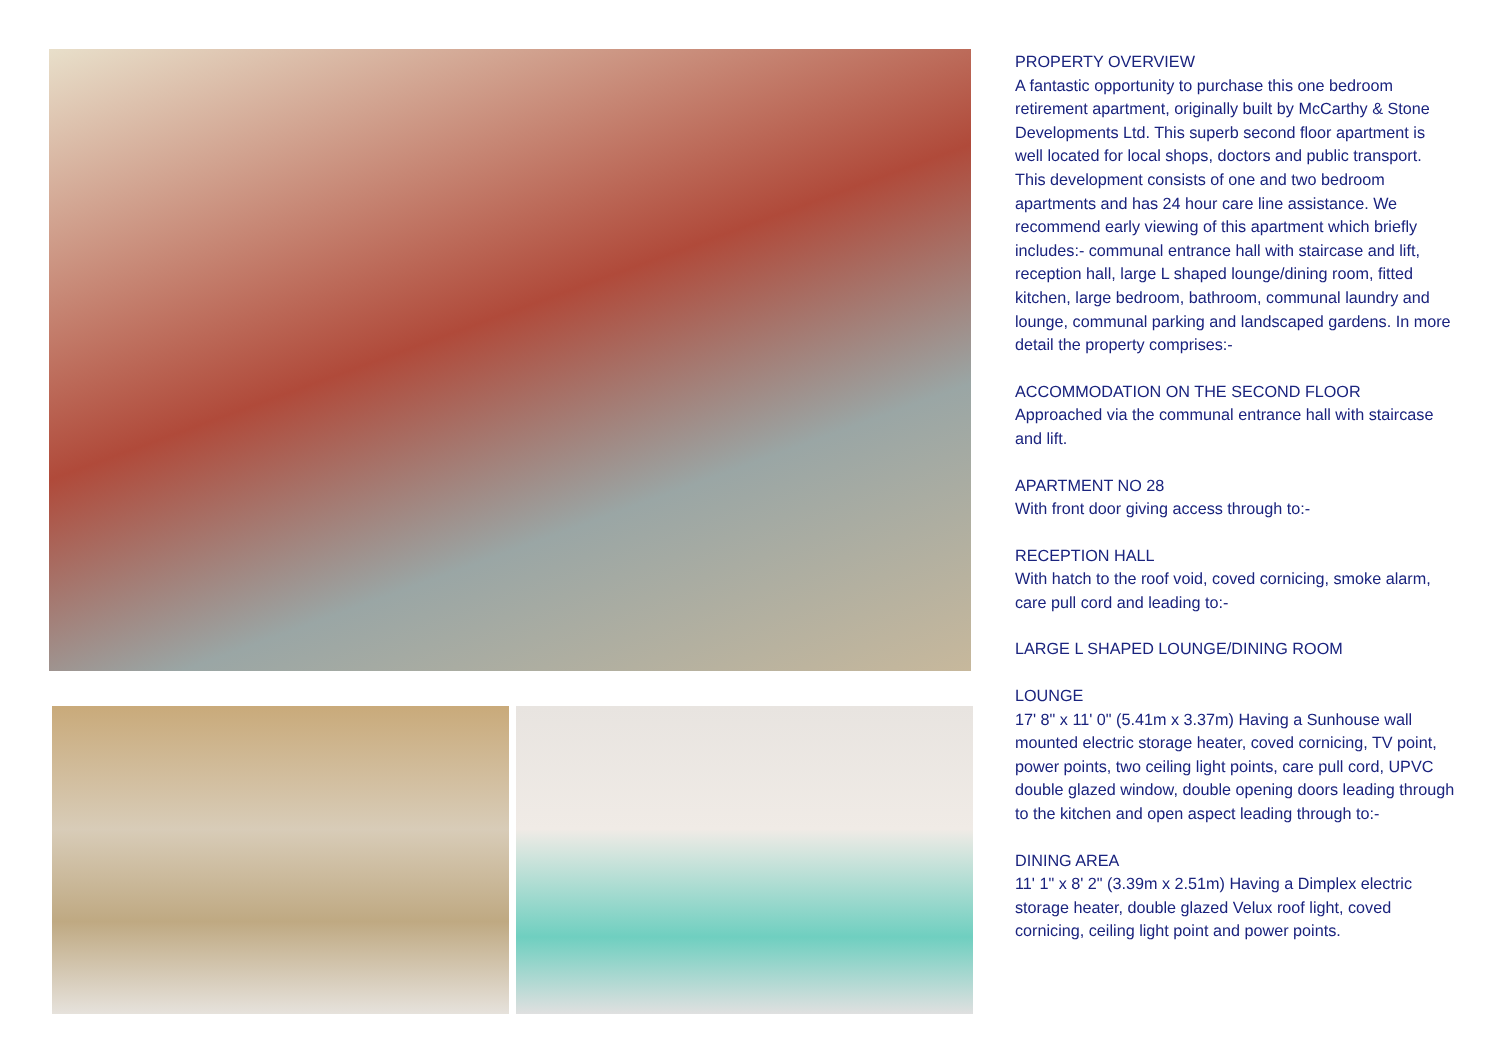PROPERTY OVERVIEW
A fantastic opportunity to purchase this one bedroom retirement apartment, originally built by McCarthy & Stone Developments Ltd. This superb second floor apartment is well located for local shops, doctors and public transport. This development consists of one and two bedroom apartments and has 24 hour care line assistance. We recommend early viewing of this apartment which briefly includes:- communal entrance hall with staircase and lift, reception hall, large L shaped lounge/dining room, fitted kitchen, large bedroom, bathroom, communal laundry and lounge, communal parking and landscaped gardens. In more detail the property comprises:-
ACCOMMODATION ON THE SECOND FLOOR
Approached via the communal entrance hall with staircase and lift.
APARTMENT NO 28
With front door giving access through to:-
RECEPTION HALL
With hatch to the roof void, coved cornicing, smoke alarm, care pull cord and leading to:-
LARGE L SHAPED LOUNGE/DINING ROOM
LOUNGE
17' 8" x 11' 0" (5.41m x 3.37m) Having a Sunhouse wall mounted electric storage heater, coved cornicing, TV point, power points, two ceiling light points, care pull cord, UPVC double glazed window, double opening doors leading through to the kitchen and open aspect leading through to:-
DINING AREA
11' 1" x 8' 2" (3.39m x 2.51m) Having a Dimplex electric storage heater, double glazed Velux roof light, coved cornicing, ceiling light point and power points.